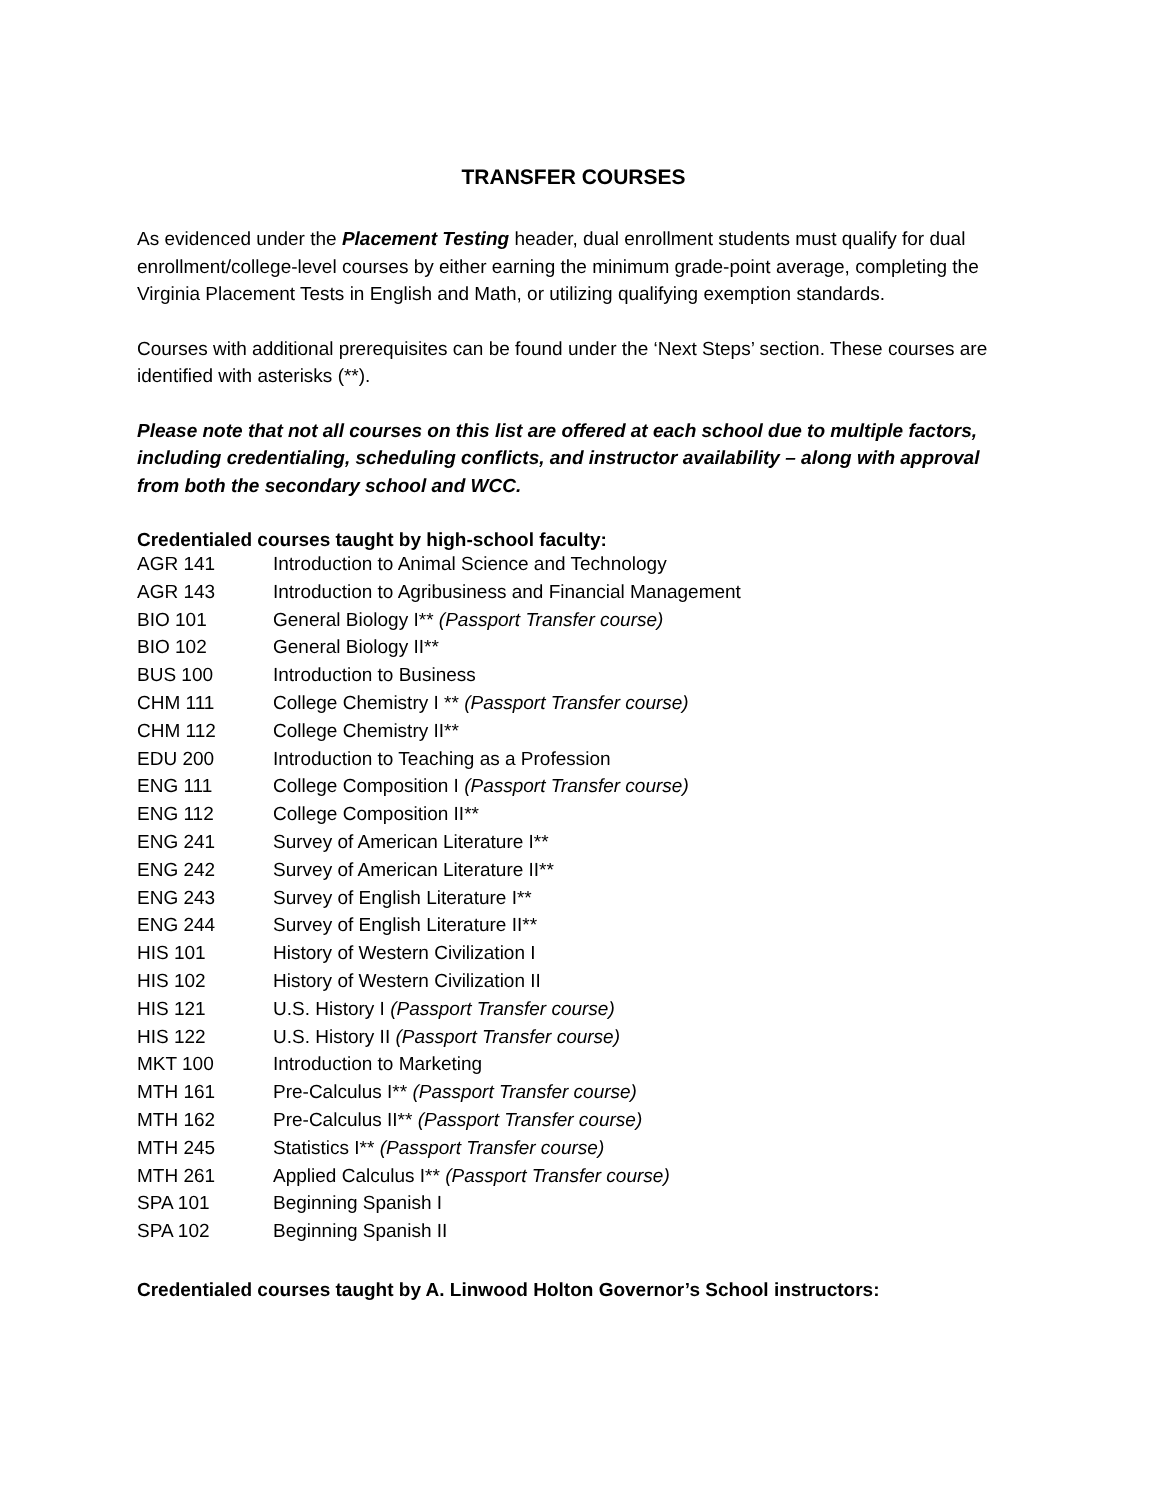TRANSFER COURSES
As evidenced under the Placement Testing header, dual enrollment students must qualify for dual enrollment/college-level courses by either earning the minimum grade-point average, completing the Virginia Placement Tests in English and Math, or utilizing qualifying exemption standards.
Courses with additional prerequisites can be found under the ‘Next Steps’ section. These courses are identified with asterisks (**).
Please note that not all courses on this list are offered at each school due to multiple factors, including credentialing, scheduling conflicts, and instructor availability – along with approval from both the secondary school and WCC.
Credentialed courses taught by high-school faculty:
| AGR 141 | Introduction to Animal Science and Technology |
| AGR 143 | Introduction to Agribusiness and Financial Management |
| BIO 101 | General Biology I** (Passport Transfer course) |
| BIO 102 | General Biology II** |
| BUS 100 | Introduction to Business |
| CHM 111 | College Chemistry I ** (Passport Transfer course) |
| CHM 112 | College Chemistry II** |
| EDU 200 | Introduction to Teaching as a Profession |
| ENG 111 | College Composition I (Passport Transfer course) |
| ENG 112 | College Composition II** |
| ENG 241 | Survey of American Literature I** |
| ENG 242 | Survey of American Literature II** |
| ENG 243 | Survey of English Literature I** |
| ENG 244 | Survey of English Literature II** |
| HIS 101 | History of Western Civilization I |
| HIS 102 | History of Western Civilization II |
| HIS 121 | U.S. History I (Passport Transfer course) |
| HIS 122 | U.S. History II (Passport Transfer course) |
| MKT 100 | Introduction to Marketing |
| MTH 161 | Pre-Calculus I** (Passport Transfer course) |
| MTH 162 | Pre-Calculus II** (Passport Transfer course) |
| MTH 245 | Statistics I** (Passport Transfer course) |
| MTH 261 | Applied Calculus I** (Passport Transfer course) |
| SPA 101 | Beginning Spanish I |
| SPA 102 | Beginning Spanish II |
Credentialed courses taught by A. Linwood Holton Governor’s School instructors: